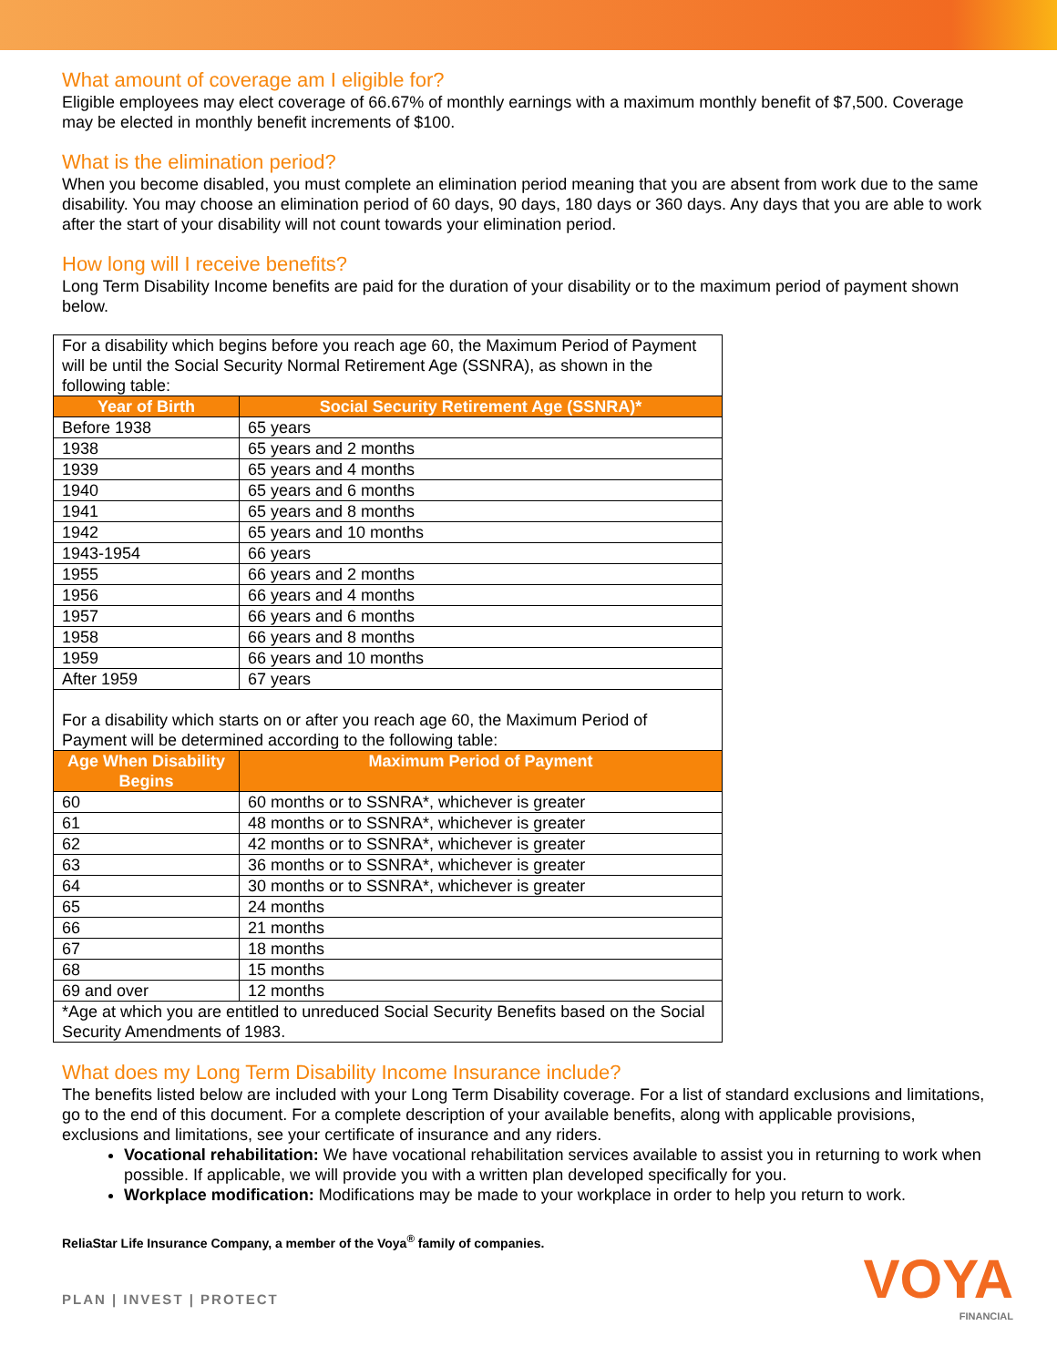What amount of coverage am I eligible for?
Eligible employees may elect coverage of 66.67% of monthly earnings with a maximum monthly benefit of $7,500. Coverage may be elected in monthly benefit increments of $100.
What is the elimination period?
When you become disabled, you must complete an elimination period meaning that you are absent from work due to the same disability. You may choose an elimination period of 60 days, 90 days, 180 days or 360 days. Any days that you are able to work after the start of your disability will not count towards your elimination period.
How long will I receive benefits?
Long Term Disability Income benefits are paid for the duration of your disability or to the maximum period of payment shown below.
| For a disability which begins before you reach age 60, the Maximum Period of Payment will be until the Social Security Normal Retirement Age (SSNRA), as shown in the following table: | |
| Year of Birth | Social Security Retirement Age (SSNRA)* |
| Before 1938 | 65 years |
| 1938 | 65 years and 2 months |
| 1939 | 65 years and 4 months |
| 1940 | 65 years and 6 months |
| 1941 | 65 years and 8 months |
| 1942 | 65 years and 10 months |
| 1943-1954 | 66 years |
| 1955 | 66 years and 2 months |
| 1956 | 66 years and 4 months |
| 1957 | 66 years and 6 months |
| 1958 | 66 years and 8 months |
| 1959 | 66 years and 10 months |
| After 1959 | 67 years |
| For a disability which starts on or after you reach age 60, the Maximum Period of Payment will be determined according to the following table: | |
| Age When Disability Begins | Maximum Period of Payment |
| 60 | 60 months or to SSNRA*, whichever is greater |
| 61 | 48 months or to SSNRA*, whichever is greater |
| 62 | 42 months or to SSNRA*, whichever is greater |
| 63 | 36 months or to SSNRA*, whichever is greater |
| 64 | 30 months or to SSNRA*, whichever is greater |
| 65 | 24 months |
| 66 | 21 months |
| 67 | 18 months |
| 68 | 15 months |
| 69 and over | 12 months |
| *Age at which you are entitled to unreduced Social Security Benefits based on the Social Security Amendments of 1983. | |
What does my Long Term Disability Income Insurance include?
The benefits listed below are included with your Long Term Disability coverage. For a list of standard exclusions and limitations, go to the end of this document. For a complete description of your available benefits, along with applicable provisions, exclusions and limitations, see your certificate of insurance and any riders.
Vocational rehabilitation: We have vocational rehabilitation services available to assist you in returning to work when possible. If applicable, we will provide you with a written plan developed specifically for you.
Workplace modification: Modifications may be made to your workplace in order to help you return to work.
ReliaStar Life Insurance Company, a member of the Voya<sup>®</sup> family of companies.
PLAN | INVEST | PROTECT
VOYA
FINANCIAL